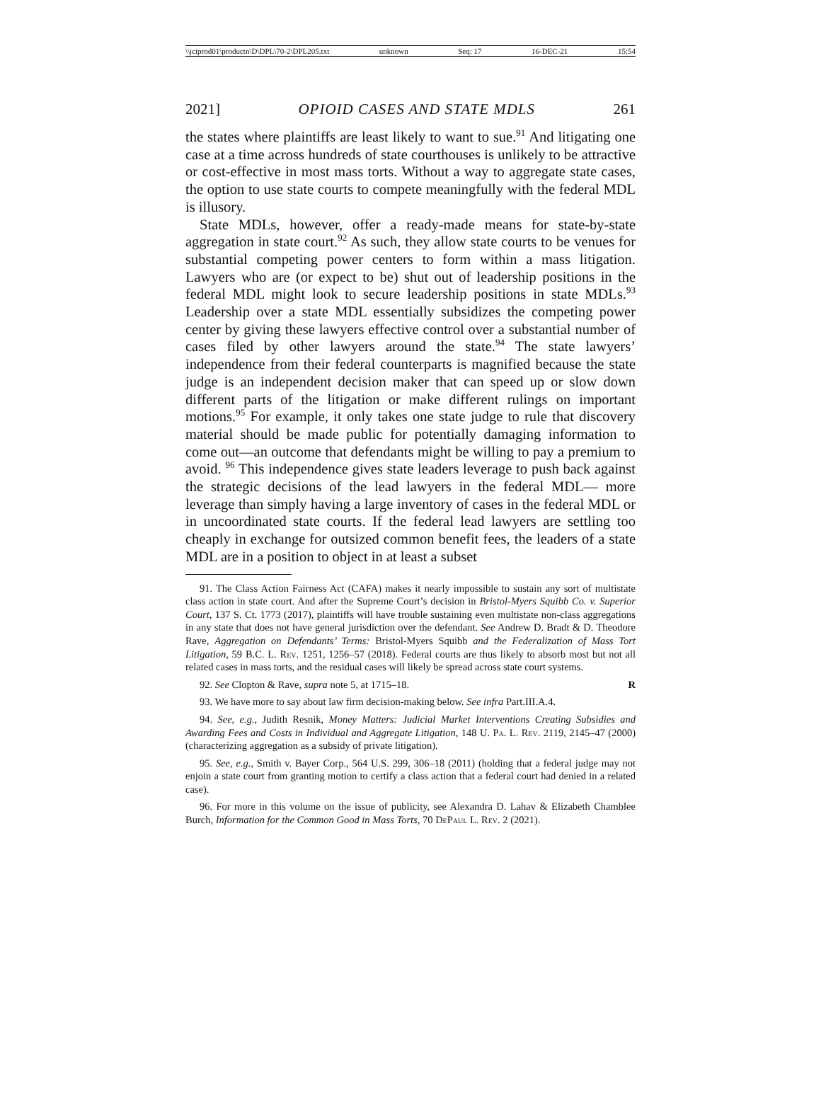\\jciprod01\productn\D\DPL\70-2\DPL205.txt unknown Seq: 17 16-DEC-21 15:54
2021] OPIOID CASES AND STATE MDLS 261
the states where plaintiffs are least likely to want to sue.<sup>91</sup> And litigating one case at a time across hundreds of state courthouses is unlikely to be attractive or cost-effective in most mass torts. Without a way to aggregate state cases, the option to use state courts to compete meaningfully with the federal MDL is illusory.
State MDLs, however, offer a ready-made means for state-by-state aggregation in state court.<sup>92</sup> As such, they allow state courts to be venues for substantial competing power centers to form within a mass litigation. Lawyers who are (or expect to be) shut out of leadership positions in the federal MDL might look to secure leadership positions in state MDLs.<sup>93</sup> Leadership over a state MDL essentially subsidizes the competing power center by giving these lawyers effective control over a substantial number of cases filed by other lawyers around the state.<sup>94</sup> The state lawyers’ independence from their federal counterparts is magnified because the state judge is an independent decision maker that can speed up or slow down different parts of the litigation or make different rulings on important motions.<sup>95</sup> For example, it only takes one state judge to rule that discovery material should be made public for potentially damaging information to come out—an outcome that defendants might be willing to pay a premium to avoid. <sup>96</sup> This independence gives state leaders leverage to push back against the strategic decisions of the lead lawyers in the federal MDL— more leverage than simply having a large inventory of cases in the federal MDL or in uncoordinated state courts. If the federal lead lawyers are settling too cheaply in exchange for outsized common benefit fees, the leaders of a state MDL are in a position to object in at least a subset
91. The Class Action Fairness Act (CAFA) makes it nearly impossible to sustain any sort of multistate class action in state court. And after the Supreme Court’s decision in Bristol-Myers Squibb Co. v. Superior Court, 137 S. Ct. 1773 (2017), plaintiffs will have trouble sustaining even multistate non-class aggregations in any state that does not have general jurisdiction over the defendant. See Andrew D. Bradt & D. Theodore Rave, Aggregation on Defendants’ Terms: Bristol-Myers Squibb and the Federalization of Mass Tort Litigation, 59 B.C. L. Rev. 1251, 1256–57 (2018). Federal courts are thus likely to absorb most but not all related cases in mass torts, and the residual cases will likely be spread across state court systems.
92. See Clopton & Rave, supra note 5, at 1715–18. R
93. We have more to say about law firm decision-making below. See infra Part.III.A.4.
94. See, e.g., Judith Resnik, Money Matters: Judicial Market Interventions Creating Subsidies and Awarding Fees and Costs in Individual and Aggregate Litigation, 148 U. Pa. L. Rev. 2119, 2145–47 (2000) (characterizing aggregation as a subsidy of private litigation).
95. See, e.g., Smith v. Bayer Corp., 564 U.S. 299, 306–18 (2011) (holding that a federal judge may not enjoin a state court from granting motion to certify a class action that a federal court had denied in a related case).
96. For more in this volume on the issue of publicity, see Alexandra D. Lahav & Elizabeth Chamblee Burch, Information for the Common Good in Mass Torts, 70 DePaul L. Rev. 2 (2021).